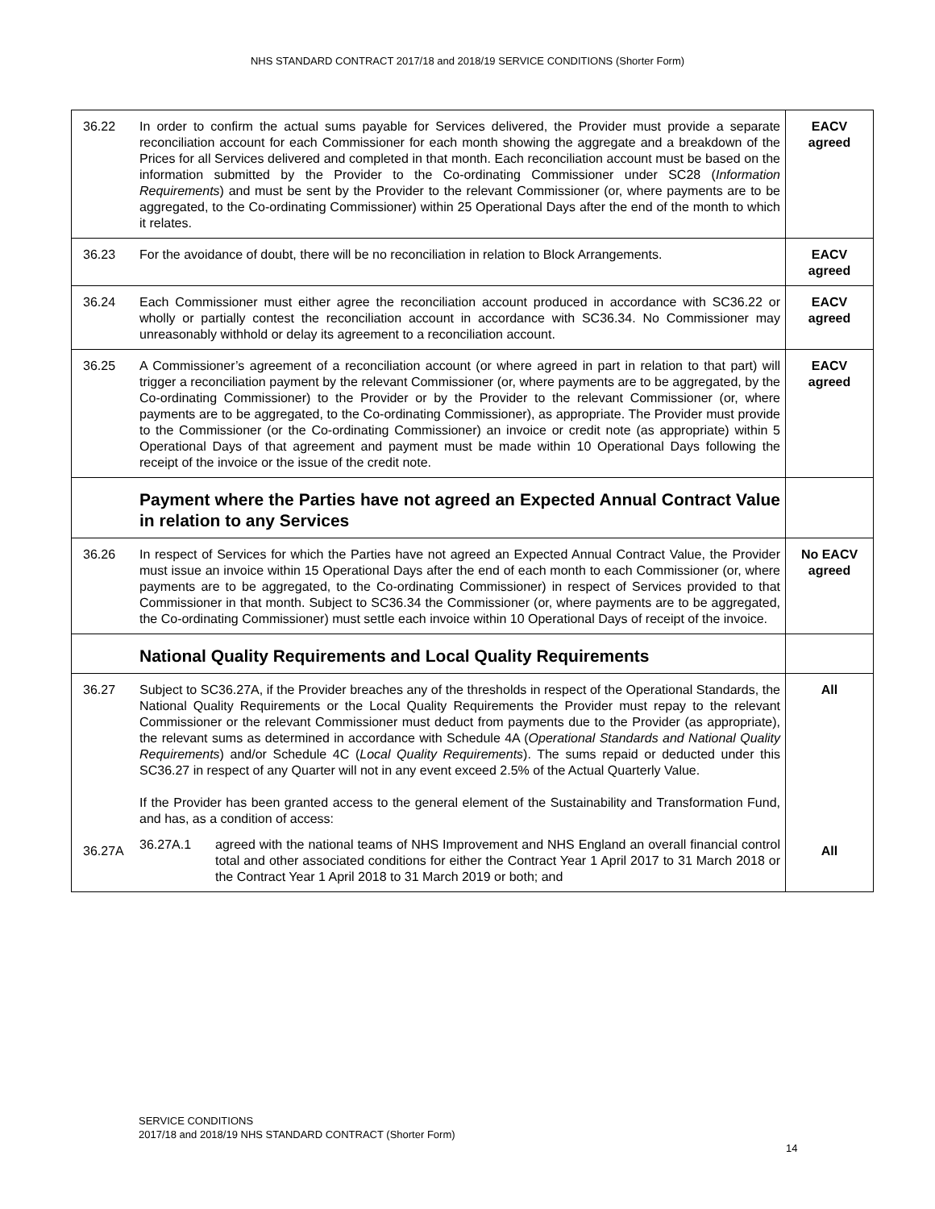NHS STANDARD CONTRACT 2017/18 and 2018/19 SERVICE CONDITIONS (Shorter Form)
| 36.22 | In order to confirm the actual sums payable for Services delivered, the Provider must provide a separate reconciliation account for each Commissioner for each month showing the aggregate and a breakdown of the Prices for all Services delivered and completed in that month. Each reconciliation account must be based on the information submitted by the Provider to the Co-ordinating Commissioner under SC28 ( Information Requirements ) and must be sent by the Provider to the relevant Commissioner (or, where payments are to be aggregated, to the Co-ordinating Commissioner) within 25 Operational Days after the end of the month to which it relates. | EACV agreed |
| 36.23 | For the avoidance of doubt, there will be no reconciliation in relation to Block Arrangements. | EACV agreed |
| 36.24 | Each Commissioner must either agree the reconciliation account produced in accordance with SC36.22 or wholly or partially contest the reconciliation account in accordance with SC36.34. No Commissioner may unreasonably withhold or delay its agreement to a reconciliation account. | EACV agreed |
| 36.25 | A Commissioner’s agreement of a reconciliation account (or where agreed in part in relation to that part) will trigger a reconciliation payment by the relevant Commissioner (or, where payments are to be aggregated, by the Co-ordinating Commissioner) to the Provider or by the Provider to the relevant Commissioner (or, where payments are to be aggregated, to the Co-ordinating Commissioner), as appropriate. The Provider must provide to the Commissioner (or the Co-ordinating Commissioner) an invoice or credit note (as appropriate) within 5 Operational Days of that agreement and payment must be made within 10 Operational Days following the receipt of the invoice or the issue of the credit note. | EACV agreed |
| | Payment where the Parties have not agreed an Expected Annual Contract Value in relation to any Services | |
| 36.26 | In respect of Services for which the Parties have not agreed an Expected Annual Contract Value, the Provider must issue an invoice within 15 Operational Days after the end of each month to each Commissioner (or, where payments are to be aggregated, to the Co-ordinating Commissioner) in respect of Services provided to that Commissioner in that month. Subject to SC36.34 the Commissioner (or, where payments are to be aggregated, the Co-ordinating Commissioner) must settle each invoice within 10 Operational Days of receipt of the invoice. | No EACV agreed |
| | National Quality Requirements and Local Quality Requirements | |
| 36.27 36.27A | Subject to SC36.27A, if the Provider breaches any of the thresholds in respect of the Operational Standards, the National Quality Requirements or the Local Quality Requirements the Provider must repay to the relevant Commissioner or the relevant Commissioner must deduct from payments due to the Provider (as appropriate), the relevant sums as determined in accordance with Schedule 4A ( Operational Standards and National Quality Requirements ) and/or Schedule 4C ( Local Quality Requirements ). The sums repaid or deducted under this SC36.27 in respect of any Quarter will not in any event exceed 2.5% of the Actual Quarterly Value. If the Provider has been granted access to the general element of the Sustainability and Transformation Fund, and has, as a condition of access: 36.27A.1 agreed with the national teams of NHS Improvement and NHS England an overall financial control total and other associated conditions for either the Contract Year 1 April 2017 to 31 March 2018 or the Contract Year 1 April 2018 to 31 March 2019 or both; and | All All |
SERVICE CONDITIONS
2017/18 and 2018/19 NHS STANDARD CONTRACT (Shorter Form)
14